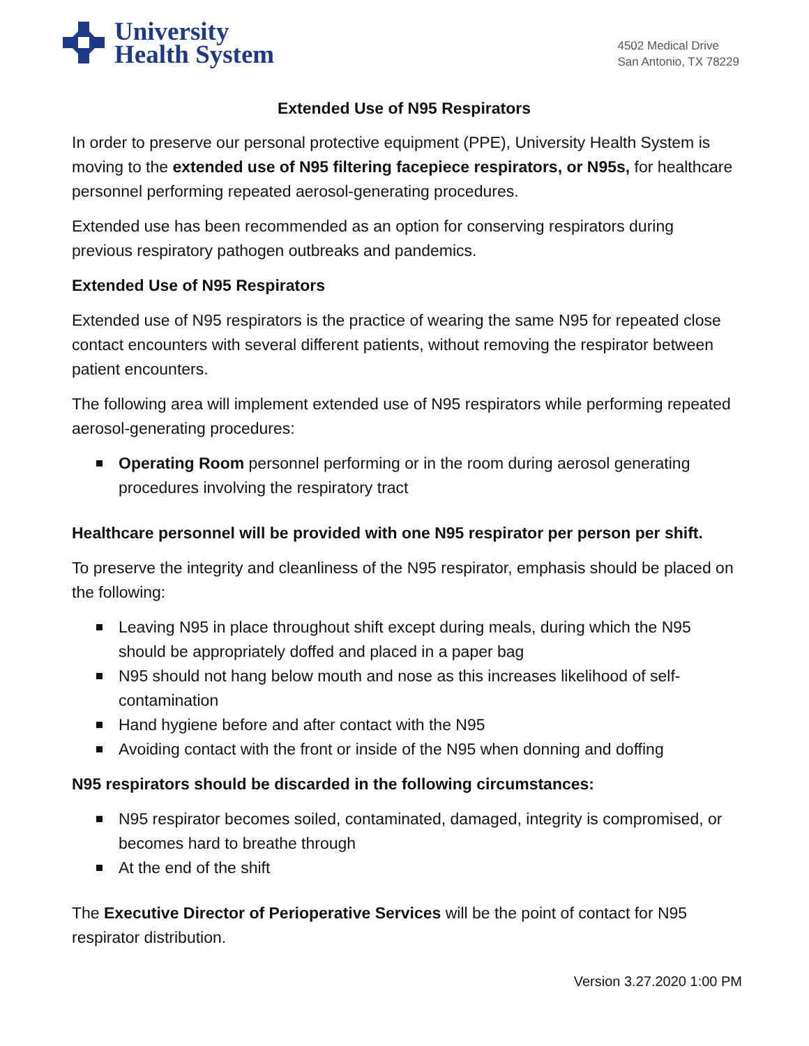University
Health System
4502 Medical Drive
San Antonio, TX 78229
Extended Use of N95 Respirators
In order to preserve our personal protective equipment (PPE), University Health System is moving to the extended use of N95 filtering facepiece respirators, or N95s, for healthcare personnel performing repeated aerosol-generating procedures.
Extended use has been recommended as an option for conserving respirators during previous respiratory pathogen outbreaks and pandemics.
Extended Use of N95 Respirators
Extended use of N95 respirators is the practice of wearing the same N95 for repeated close contact encounters with several different patients, without removing the respirator between patient encounters.
The following area will implement extended use of N95 respirators while performing repeated aerosol-generating procedures:
Operating Room personnel performing or in the room during aerosol generating procedures involving the respiratory tract
Healthcare personnel will be provided with one N95 respirator per person per shift.
To preserve the integrity and cleanliness of the N95 respirator, emphasis should be placed on the following:
Leaving N95 in place throughout shift except during meals, during which the N95 should be appropriately doffed and placed in a paper bag
N95 should not hang below mouth and nose as this increases likelihood of self-contamination
Hand hygiene before and after contact with the N95
Avoiding contact with the front or inside of the N95 when donning and doffing
N95 respirators should be discarded in the following circumstances:
N95 respirator becomes soiled, contaminated, damaged, integrity is compromised, or becomes hard to breathe through
At the end of the shift
The Executive Director of Perioperative Services will be the point of contact for N95 respirator distribution.
Version 3.27.2020 1:00 PM